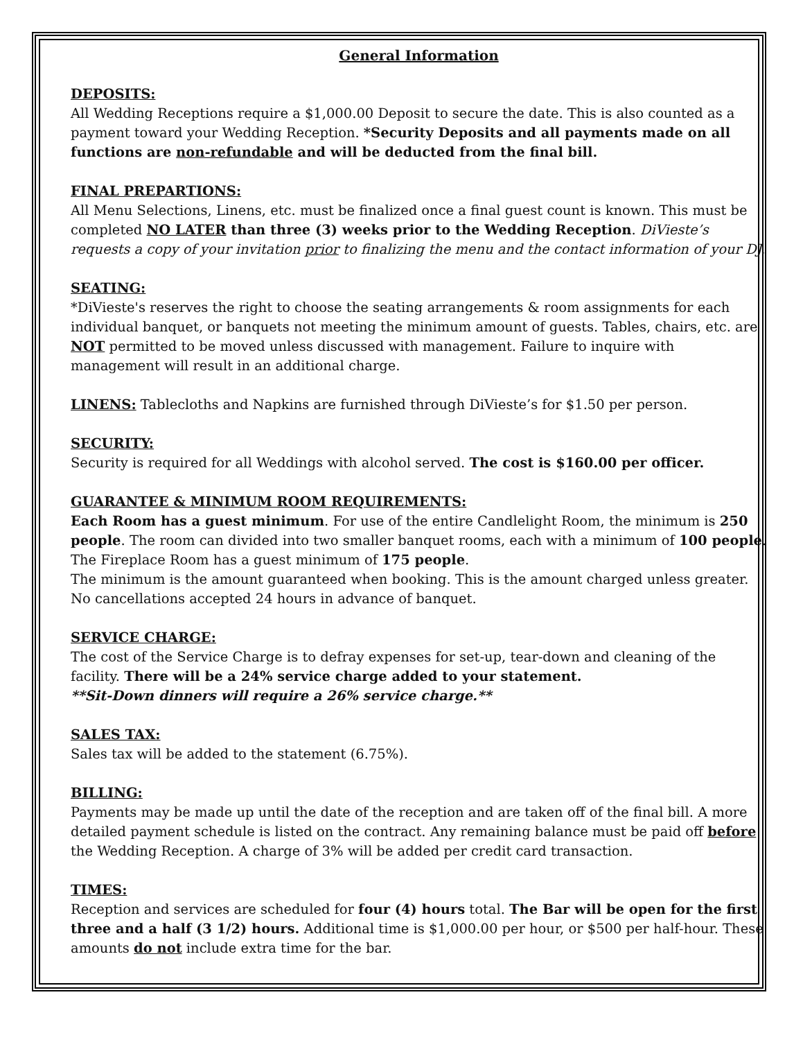General Information
DEPOSITS:
All Wedding Receptions require a $1,000.00 Deposit to secure the date. This is also counted as a payment toward your Wedding Reception. *Security Deposits and all payments made on all functions are non-refundable and will be deducted from the final bill.
FINAL PREPARTIONS:
All Menu Selections, Linens, etc. must be finalized once a final guest count is known. This must be completed NO LATER than three (3) weeks prior to the Wedding Reception. DiVieste’s requests a copy of your invitation prior to finalizing the menu and the contact information of your DJ.
SEATING:
*DiVieste's reserves the right to choose the seating arrangements & room assignments for each individual banquet, or banquets not meeting the minimum amount of guests. Tables, chairs, etc. are NOT permitted to be moved unless discussed with management. Failure to inquire with management will result in an additional charge.
LINENS: Tablecloths and Napkins are furnished through DiVieste’s for $1.50 per person.
SECURITY:
Security is required for all Weddings with alcohol served. The cost is $160.00 per officer.
GUARANTEE & MINIMUM ROOM REQUIREMENTS:
Each Room has a guest minimum. For use of the entire Candlelight Room, the minimum is 250 people. The room can divided into two smaller banquet rooms, each with a minimum of 100 people. The Fireplace Room has a guest minimum of 175 people.
The minimum is the amount guaranteed when booking. This is the amount charged unless greater. No cancellations accepted 24 hours in advance of banquet.
SERVICE CHARGE:
The cost of the Service Charge is to defray expenses for set-up, tear-down and cleaning of the facility. There will be a 24% service charge added to your statement.
**Sit-Down dinners will require a 26% service charge.**
SALES TAX:
Sales tax will be added to the statement (6.75%).
BILLING:
Payments may be made up until the date of the reception and are taken off of the final bill. A more detailed payment schedule is listed on the contract. Any remaining balance must be paid off before the Wedding Reception. A charge of 3% will be added per credit card transaction.
TIMES:
Reception and services are scheduled for four (4) hours total. The Bar will be open for the first three and a half (3 1/2) hours. Additional time is $1,000.00 per hour, or $500 per half-hour. These amounts do not include extra time for the bar.